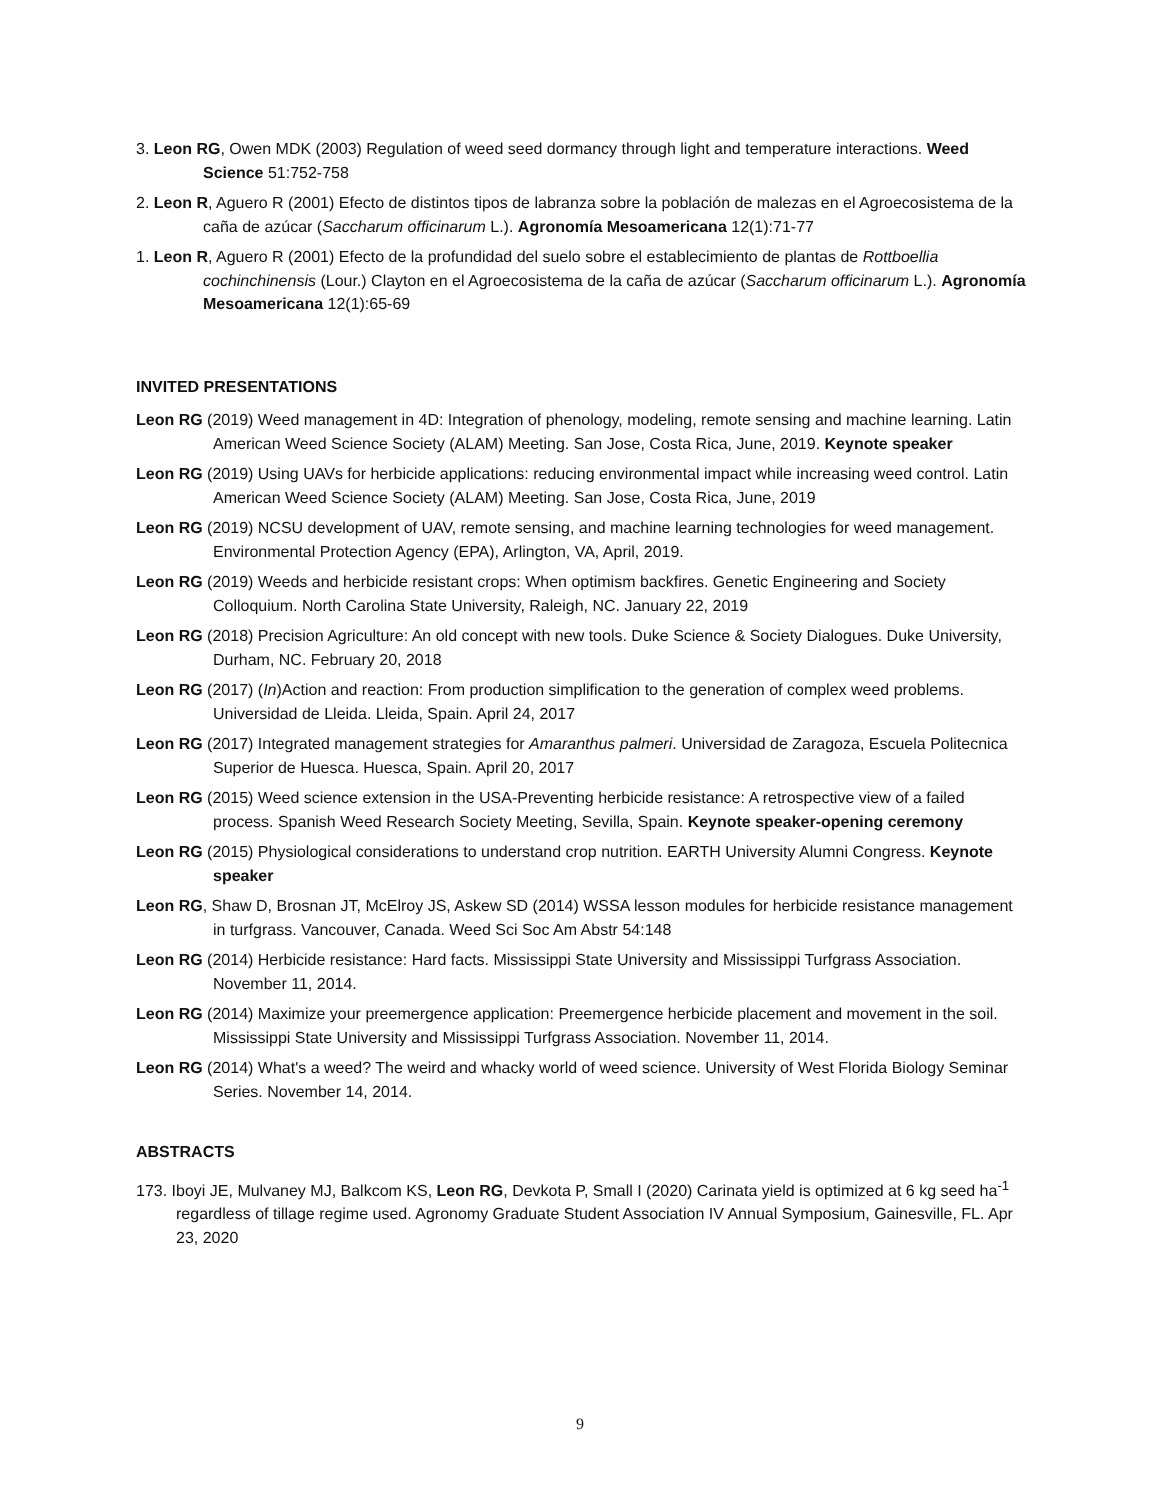3. Leon RG, Owen MDK (2003) Regulation of weed seed dormancy through light and temperature interactions. Weed Science 51:752-758
2. Leon R, Aguero R (2001) Efecto de distintos tipos de labranza sobre la población de malezas en el Agroecosistema de la caña de azúcar (Saccharum officinarum L.). Agronomía Mesoamericana 12(1):71-77
1. Leon R, Aguero R (2001) Efecto de la profundidad del suelo sobre el establecimiento de plantas de Rottboellia cochinchinensis (Lour.) Clayton en el Agroecosistema de la caña de azúcar (Saccharum officinarum L.). Agronomía Mesoamericana 12(1):65-69
INVITED PRESENTATIONS
Leon RG (2019) Weed management in 4D: Integration of phenology, modeling, remote sensing and machine learning. Latin American Weed Science Society (ALAM) Meeting. San Jose, Costa Rica, June, 2019. Keynote speaker
Leon RG (2019) Using UAVs for herbicide applications: reducing environmental impact while increasing weed control. Latin American Weed Science Society (ALAM) Meeting. San Jose, Costa Rica, June, 2019
Leon RG (2019) NCSU development of UAV, remote sensing, and machine learning technologies for weed management. Environmental Protection Agency (EPA), Arlington, VA, April, 2019.
Leon RG (2019) Weeds and herbicide resistant crops: When optimism backfires. Genetic Engineering and Society Colloquium. North Carolina State University, Raleigh, NC. January 22, 2019
Leon RG (2018) Precision Agriculture: An old concept with new tools. Duke Science & Society Dialogues. Duke University, Durham, NC. February 20, 2018
Leon RG (2017) (In)Action and reaction: From production simplification to the generation of complex weed problems. Universidad de Lleida. Lleida, Spain. April 24, 2017
Leon RG (2017) Integrated management strategies for Amaranthus palmeri. Universidad de Zaragoza, Escuela Politecnica Superior de Huesca. Huesca, Spain. April 20, 2017
Leon RG (2015) Weed science extension in the USA-Preventing herbicide resistance: A retrospective view of a failed process. Spanish Weed Research Society Meeting, Sevilla, Spain. Keynote speaker-opening ceremony
Leon RG (2015) Physiological considerations to understand crop nutrition. EARTH University Alumni Congress. Keynote speaker
Leon RG, Shaw D, Brosnan JT, McElroy JS, Askew SD (2014) WSSA lesson modules for herbicide resistance management in turfgrass. Vancouver, Canada. Weed Sci Soc Am Abstr 54:148
Leon RG (2014) Herbicide resistance: Hard facts. Mississippi State University and Mississippi Turfgrass Association. November 11, 2014.
Leon RG (2014) Maximize your preemergence application: Preemergence herbicide placement and movement in the soil. Mississippi State University and Mississippi Turfgrass Association. November 11, 2014.
Leon RG (2014) What's a weed? The weird and whacky world of weed science. University of West Florida Biology Seminar Series. November 14, 2014.
ABSTRACTS
173. Iboyi JE, Mulvaney MJ, Balkcom KS, Leon RG, Devkota P, Small I (2020) Carinata yield is optimized at 6 kg seed ha<sup>-1</sup> regardless of tillage regime used. Agronomy Graduate Student Association IV Annual Symposium, Gainesville, FL. Apr 23, 2020
9